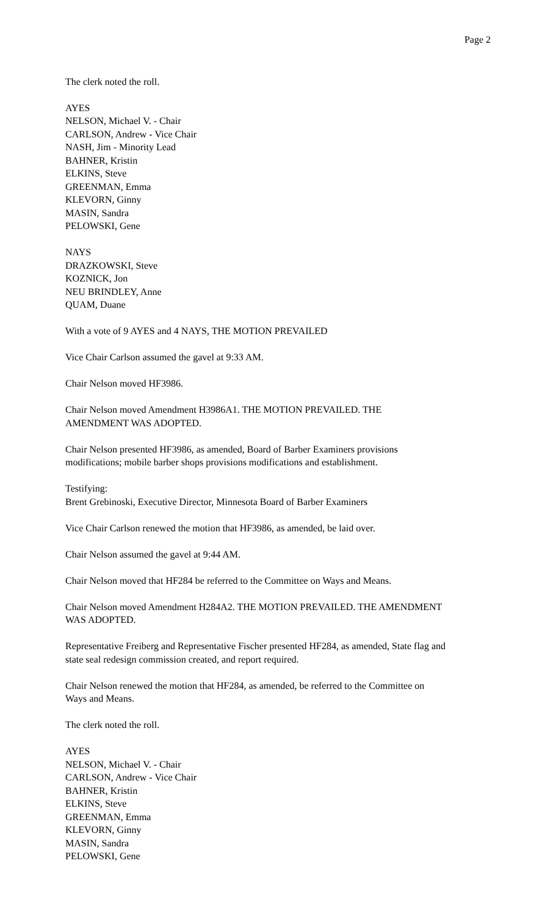Page 2
The clerk noted the roll.
AYES
NELSON, Michael V. - Chair
CARLSON, Andrew - Vice Chair
NASH, Jim - Minority Lead
BAHNER, Kristin
ELKINS, Steve
GREENMAN, Emma
KLEVORN, Ginny
MASIN, Sandra
PELOWSKI, Gene
NAYS
DRAZKOWSKI, Steve
KOZNICK, Jon
NEU BRINDLEY, Anne
QUAM, Duane
With a vote of 9 AYES and 4 NAYS, THE MOTION PREVAILED
Vice Chair Carlson assumed the gavel at 9:33 AM.
Chair Nelson moved HF3986.
Chair Nelson moved Amendment H3986A1. THE MOTION PREVAILED. THE
AMENDMENT WAS ADOPTED.
Chair Nelson presented HF3986, as amended, Board of Barber Examiners provisions
modifications; mobile barber shops provisions modifications and establishment.
Testifying:
Brent Grebinoski, Executive Director, Minnesota Board of Barber Examiners
Vice Chair Carlson renewed the motion that HF3986, as amended, be laid over.
Chair Nelson assumed the gavel at 9:44 AM.
Chair Nelson moved that HF284 be referred to the Committee on Ways and Means.
Chair Nelson moved Amendment H284A2. THE MOTION PREVAILED. THE AMENDMENT
WAS ADOPTED.
Representative Freiberg and Representative Fischer presented HF284, as amended, State flag and
state seal redesign commission created, and report required.
Chair Nelson renewed the motion that HF284, as amended, be referred to the Committee on
Ways and Means.
The clerk noted the roll.
AYES
NELSON, Michael V. - Chair
CARLSON, Andrew - Vice Chair
BAHNER, Kristin
ELKINS, Steve
GREENMAN, Emma
KLEVORN, Ginny
MASIN, Sandra
PELOWSKI, Gene